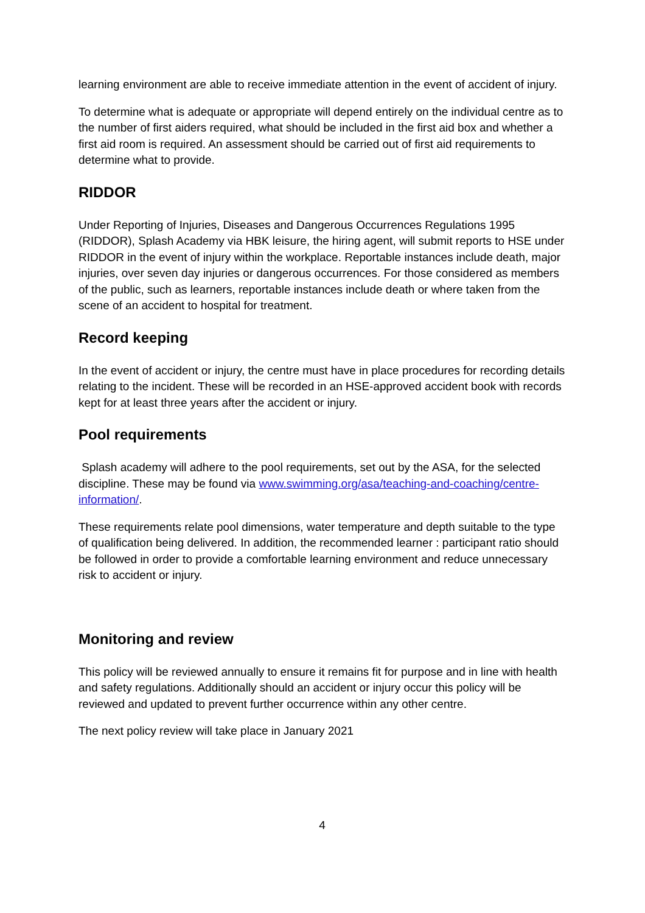learning environment are able to receive immediate attention in the event of accident of injury.
To determine what is adequate or appropriate will depend entirely on the individual centre as to the number of first aiders required, what should be included in the first aid box and whether a first aid room is required. An assessment should be carried out of first aid requirements to determine what to provide.
RIDDOR
Under Reporting of Injuries, Diseases and Dangerous Occurrences Regulations 1995 (RIDDOR), Splash Academy via HBK leisure, the hiring agent, will submit reports to HSE under RIDDOR in the event of injury within the workplace. Reportable instances include death, major injuries, over seven day injuries or dangerous occurrences. For those considered as members of the public, such as learners, reportable instances include death or where taken from the scene of an accident to hospital for treatment.
Record keeping
In the event of accident or injury, the centre must have in place procedures for recording details relating to the incident. These will be recorded in an HSE-approved accident book with records kept for at least three years after the accident or injury.
Pool requirements
Splash academy will adhere to the pool requirements, set out by the ASA, for the selected discipline. These may be found via www.swimming.org/asa/teaching-and-coaching/centre-information/.
These requirements relate pool dimensions, water temperature and depth suitable to the type of qualification being delivered. In addition, the recommended learner : participant ratio should be followed in order to provide a comfortable learning environment and reduce unnecessary risk to accident or injury.
Monitoring and review
This policy will be reviewed annually to ensure it remains fit for purpose and in line with health and safety regulations. Additionally should an accident or injury occur this policy will be reviewed and updated to prevent further occurrence within any other centre.
The next policy review will take place in January 2021
4